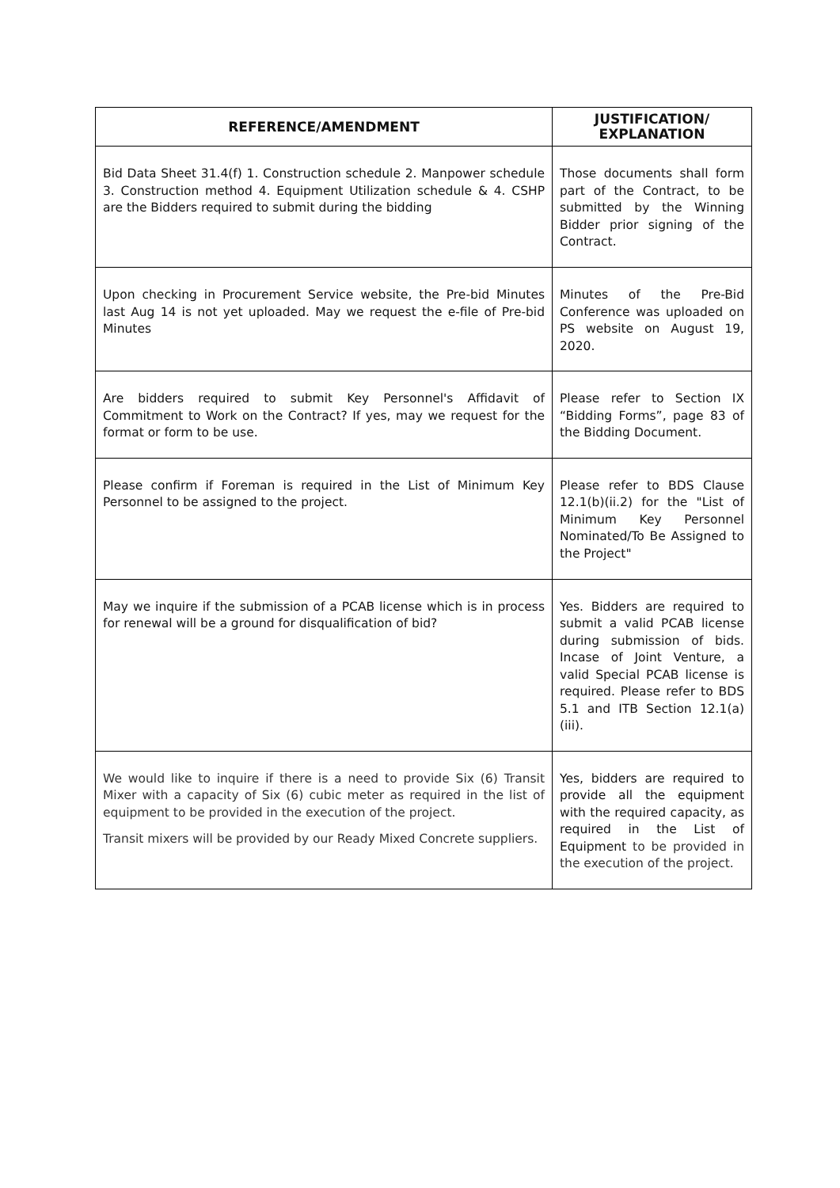| REFERENCE/AMENDMENT | JUSTIFICATION/ EXPLANATION |
| --- | --- |
| Bid Data Sheet 31.4(f) 1. Construction schedule 2. Manpower schedule 3. Construction method 4. Equipment Utilization schedule & 4. CSHP are the Bidders required to submit during the bidding | Those documents shall form part of the Contract, to be submitted by the Winning Bidder prior signing of the Contract. |
| Upon checking in Procurement Service website, the Pre-bid Minutes last Aug 14 is not yet uploaded. May we request the e-file of Pre-bid Minutes | Minutes of the Pre-Bid Conference was uploaded on PS website on August 19, 2020. |
| Are bidders required to submit Key Personnel's Affidavit of Commitment to Work on the Contract? If yes, may we request for the format or form to be use. | Please refer to Section IX “Bidding Forms”, page 83 of the Bidding Document. |
| Please confirm if Foreman is required in the List of Minimum Key Personnel to be assigned to the project. | Please refer to BDS Clause 12.1(b)(ii.2) for the "List of Minimum Key Personnel Nominated/To Be Assigned to the Project" |
| May we inquire if the submission of a PCAB license which is in process for renewal will be a ground for disqualification of bid? | Yes. Bidders are required to submit a valid PCAB license during submission of bids. Incase of Joint Venture, a valid Special PCAB license is required. Please refer to BDS 5.1 and ITB Section 12.1(a)(iii). |
| We would like to inquire if there is a need to provide Six (6) Transit Mixer with a capacity of Six (6) cubic meter as required in the list of equipment to be provided in the execution of the project. Transit mixers will be provided by our Ready Mixed Concrete suppliers. | Yes, bidders are required to provide all the equipment with the required capacity, as required in the List of Equipment to be provided in the execution of the project. |